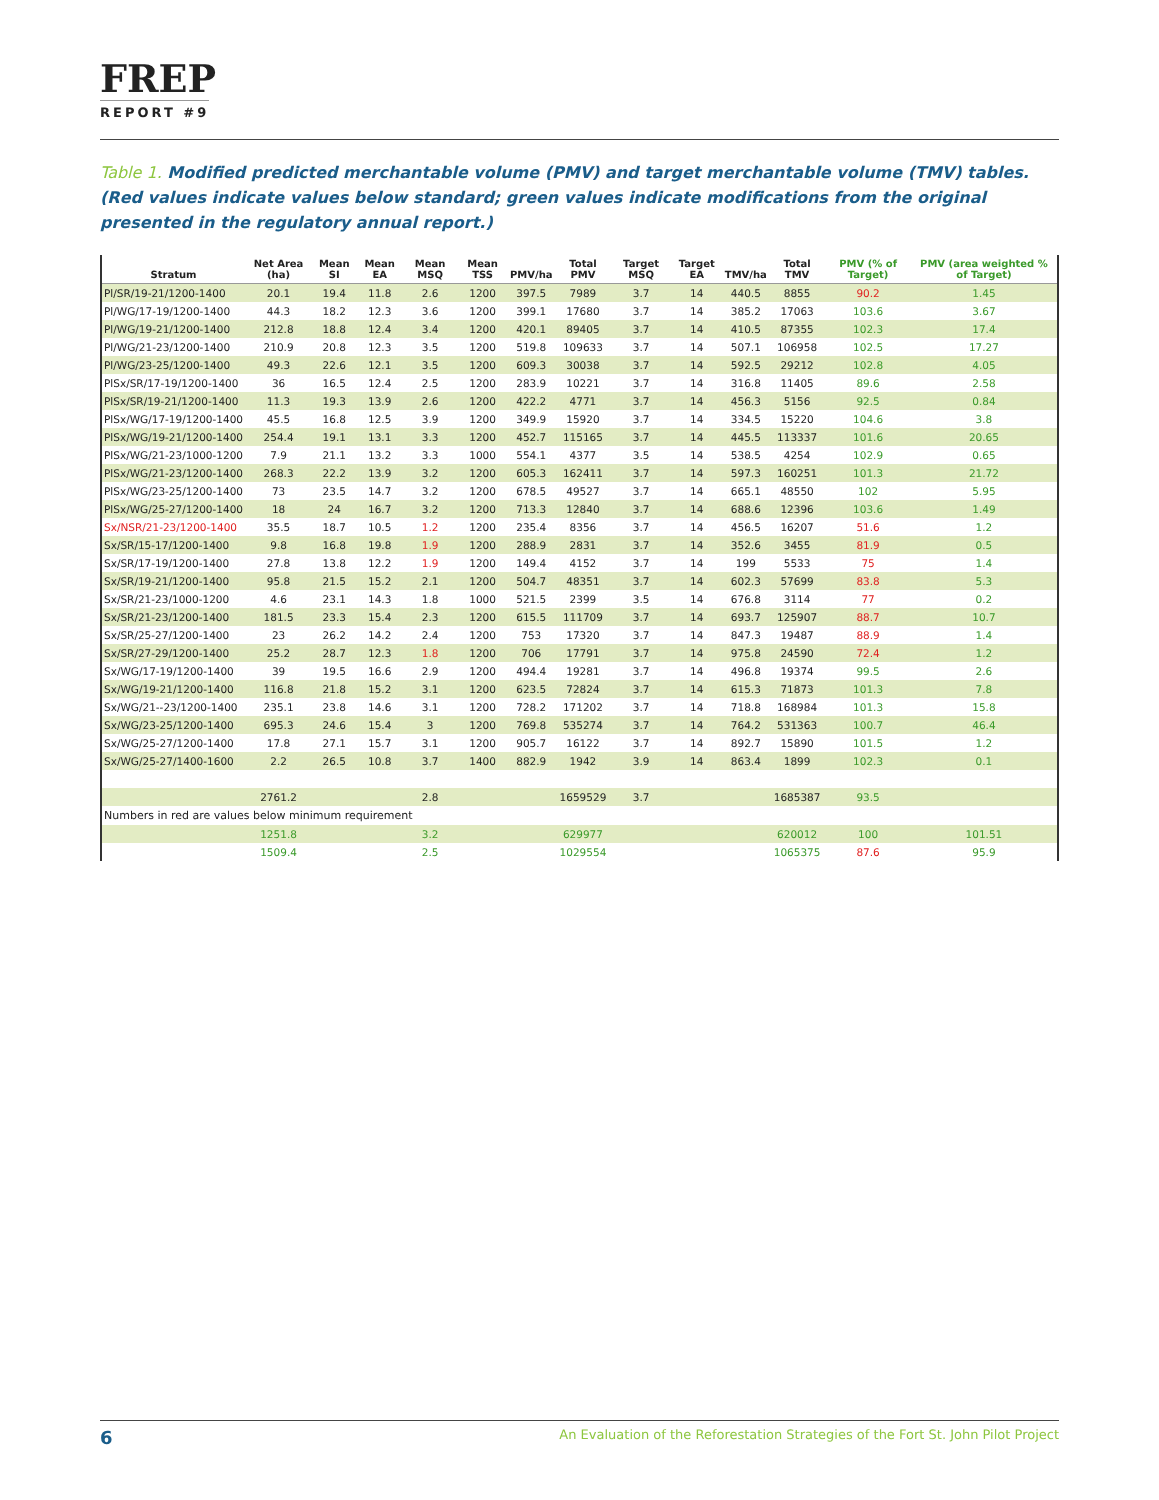FREP
REPORT #9
Table 1. Modified predicted merchantable volume (PMV) and target merchantable volume (TMV) tables. (Red values indicate values below standard; green values indicate modifications from the original presented in the regulatory annual report.)
| Stratum | Net Area (ha) | Mean SI | Mean EA | Mean MSQ | Mean TSS | PMV/ha | Total PMV | Target MSQ | Target EA | TMV/ha | Total TMV | PMV (% of Target) | PMV (area weighted % of Target) |
| --- | --- | --- | --- | --- | --- | --- | --- | --- | --- | --- | --- | --- | --- |
| Pl/SR/19-21/1200-1400 | 20.1 | 19.4 | 11.8 | 2.6 | 1200 | 397.5 | 7989 | 3.7 | 14 | 440.5 | 8855 | 90.2 | 1.45 |
| Pl/WG/17-19/1200-1400 | 44.3 | 18.2 | 12.3 | 3.6 | 1200 | 399.1 | 17680 | 3.7 | 14 | 385.2 | 17063 | 103.6 | 3.67 |
| Pl/WG/19-21/1200-1400 | 212.8 | 18.8 | 12.4 | 3.4 | 1200 | 420.1 | 89405 | 3.7 | 14 | 410.5 | 87355 | 102.3 | 17.4 |
| Pl/WG/21-23/1200-1400 | 210.9 | 20.8 | 12.3 | 3.5 | 1200 | 519.8 | 109633 | 3.7 | 14 | 507.1 | 106958 | 102.5 | 17.27 |
| Pl/WG/23-25/1200-1400 | 49.3 | 22.6 | 12.1 | 3.5 | 1200 | 609.3 | 30038 | 3.7 | 14 | 592.5 | 29212 | 102.8 | 4.05 |
| PlSx/SR/17-19/1200-1400 | 36 | 16.5 | 12.4 | 2.5 | 1200 | 283.9 | 10221 | 3.7 | 14 | 316.8 | 11405 | 89.6 | 2.58 |
| PlSx/SR/19-21/1200-1400 | 11.3 | 19.3 | 13.9 | 2.6 | 1200 | 422.2 | 4771 | 3.7 | 14 | 456.3 | 5156 | 92.5 | 0.84 |
| PlSx/WG/17-19/1200-1400 | 45.5 | 16.8 | 12.5 | 3.9 | 1200 | 349.9 | 15920 | 3.7 | 14 | 334.5 | 15220 | 104.6 | 3.8 |
| PlSx/WG/19-21/1200-1400 | 254.4 | 19.1 | 13.1 | 3.3 | 1200 | 452.7 | 115165 | 3.7 | 14 | 445.5 | 113337 | 101.6 | 20.65 |
| PlSx/WG/21-23/1000-1200 | 7.9 | 21.1 | 13.2 | 3.3 | 1000 | 554.1 | 4377 | 3.5 | 14 | 538.5 | 4254 | 102.9 | 0.65 |
| PlSx/WG/21-23/1200-1400 | 268.3 | 22.2 | 13.9 | 3.2 | 1200 | 605.3 | 162411 | 3.7 | 14 | 597.3 | 160251 | 101.3 | 21.72 |
| PlSx/WG/23-25/1200-1400 | 73 | 23.5 | 14.7 | 3.2 | 1200 | 678.5 | 49527 | 3.7 | 14 | 665.1 | 48550 | 102 | 5.95 |
| PlSx/WG/25-27/1200-1400 | 18 | 24 | 16.7 | 3.2 | 1200 | 713.3 | 12840 | 3.7 | 14 | 688.6 | 12396 | 103.6 | 1.49 |
| Sx/NSR/21-23/1200-1400 | 35.5 | 18.7 | 10.5 | 1.2 | 1200 | 235.4 | 8356 | 3.7 | 14 | 456.5 | 16207 | 51.6 | 1.2 |
| Sx/SR/15-17/1200-1400 | 9.8 | 16.8 | 19.8 | 1.9 | 1200 | 288.9 | 2831 | 3.7 | 14 | 352.6 | 3455 | 81.9 | 0.5 |
| Sx/SR/17-19/1200-1400 | 27.8 | 13.8 | 12.2 | 1.9 | 1200 | 149.4 | 4152 | 3.7 | 14 | 199 | 5533 | 75 | 1.4 |
| Sx/SR/19-21/1200-1400 | 95.8 | 21.5 | 15.2 | 2.1 | 1200 | 504.7 | 48351 | 3.7 | 14 | 602.3 | 57699 | 83.8 | 5.3 |
| Sx/SR/21-23/1000-1200 | 4.6 | 23.1 | 14.3 | 1.8 | 1000 | 521.5 | 2399 | 3.5 | 14 | 676.8 | 3114 | 77 | 0.2 |
| Sx/SR/21-23/1200-1400 | 181.5 | 23.3 | 15.4 | 2.3 | 1200 | 615.5 | 111709 | 3.7 | 14 | 693.7 | 125907 | 88.7 | 10.7 |
| Sx/SR/25-27/1200-1400 | 23 | 26.2 | 14.2 | 2.4 | 1200 | 753 | 17320 | 3.7 | 14 | 847.3 | 19487 | 88.9 | 1.4 |
| Sx/SR/27-29/1200-1400 | 25.2 | 28.7 | 12.3 | 1.8 | 1200 | 706 | 17791 | 3.7 | 14 | 975.8 | 24590 | 72.4 | 1.2 |
| Sx/WG/17-19/1200-1400 | 39 | 19.5 | 16.6 | 2.9 | 1200 | 494.4 | 19281 | 3.7 | 14 | 496.8 | 19374 | 99.5 | 2.6 |
| Sx/WG/19-21/1200-1400 | 116.8 | 21.8 | 15.2 | 3.1 | 1200 | 623.5 | 72824 | 3.7 | 14 | 615.3 | 71873 | 101.3 | 7.8 |
| Sx/WG/21--23/1200-1400 | 235.1 | 23.8 | 14.6 | 3.1 | 1200 | 728.2 | 171202 | 3.7 | 14 | 718.8 | 168984 | 101.3 | 15.8 |
| Sx/WG/23-25/1200-1400 | 695.3 | 24.6 | 15.4 | 3 | 1200 | 769.8 | 535274 | 3.7 | 14 | 764.2 | 531363 | 100.7 | 46.4 |
| Sx/WG/25-27/1200-1400 | 17.8 | 27.1 | 15.7 | 3.1 | 1200 | 905.7 | 16122 | 3.7 | 14 | 892.7 | 15890 | 101.5 | 1.2 |
| Sx/WG/25-27/1400-1600 | 2.2 | 26.5 | 10.8 | 3.7 | 1400 | 882.9 | 1942 | 3.9 | 14 | 863.4 | 1899 | 102.3 | 0.1 |
| | 2761.2 | | | 2.8 | | | 1659529 | 3.7 | | | 1685387 | 93.5 | |
| Numbers in red are values below minimum requirement | | | | | | | | | | | | | |
| | 1251.8 | | | 3.2 | | | 629977 | | | | 620012 | 100 | 101.51 |
| | 1509.4 | | | 2.5 | | | 1029554 | | | | 1065375 | 87.6 | 95.9 |
6 An Evaluation of the Reforestation Strategies of the Fort St. John Pilot Project